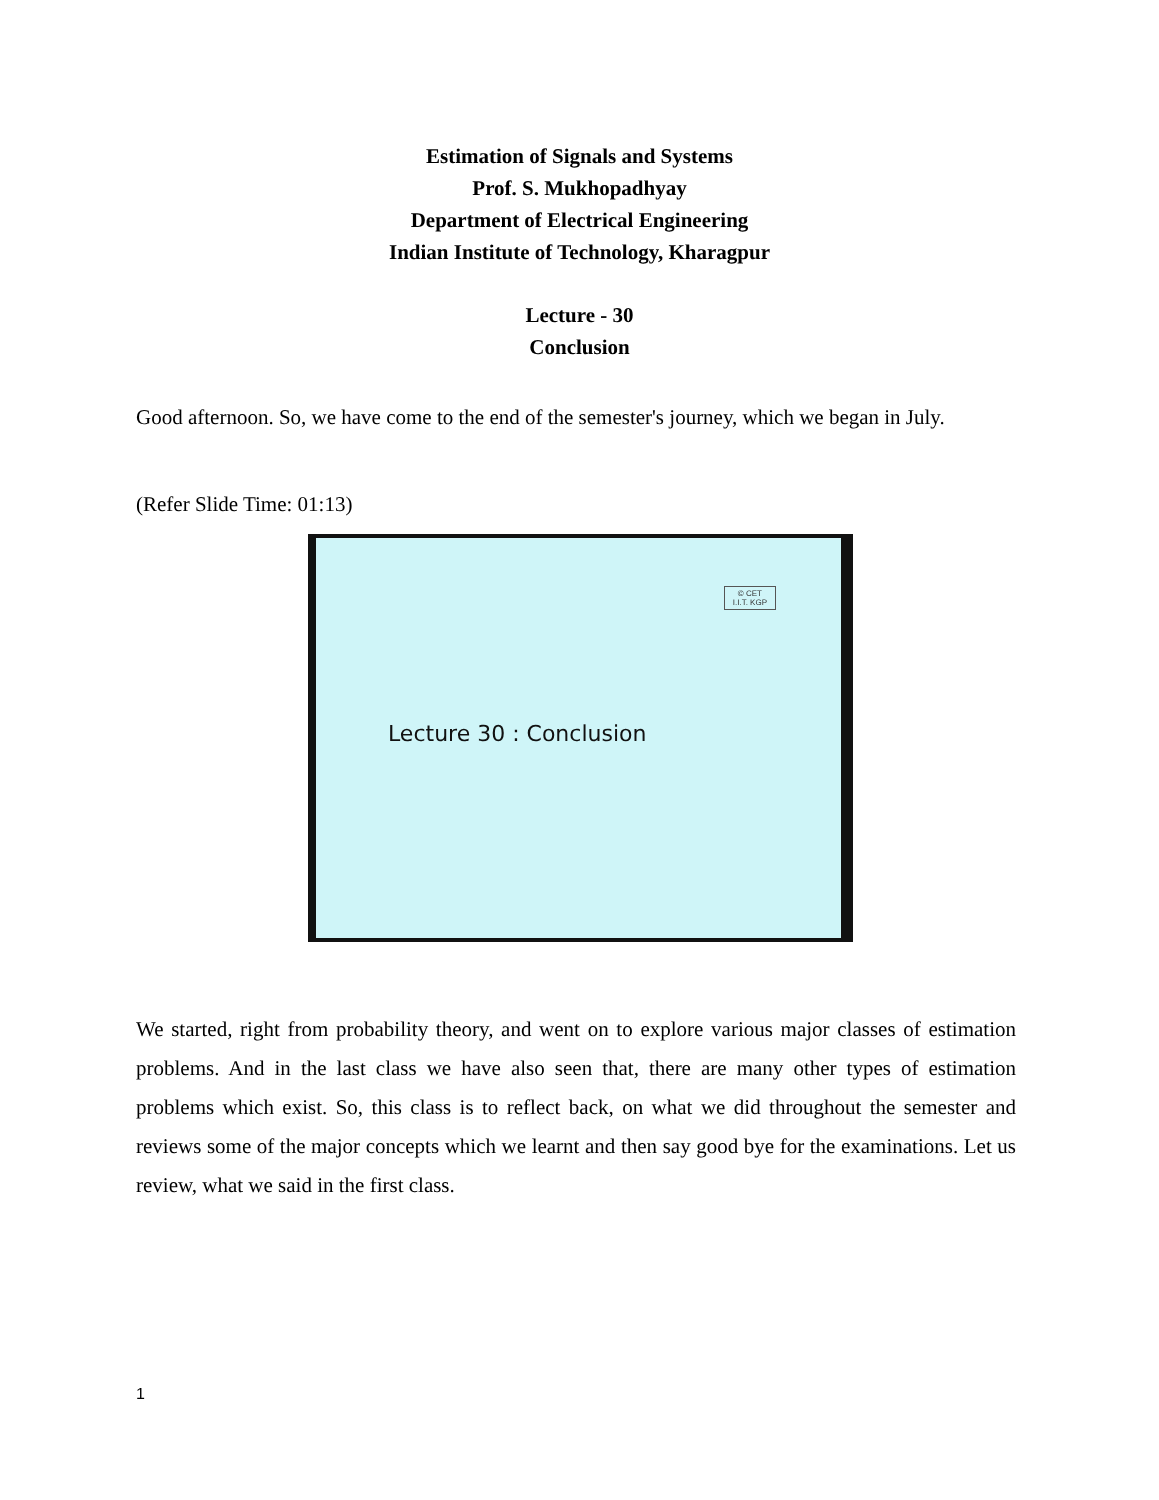Estimation of Signals and Systems
Prof. S. Mukhopadhyay
Department of Electrical Engineering
Indian Institute of Technology, Kharagpur
Lecture - 30
Conclusion
Good afternoon. So, we have come to the end of the semester's journey, which we began in July.
(Refer Slide Time: 01:13)
© CET
I.I.T. KGP
Lecture 30 : Conclusion
We started, right from probability theory, and went on to explore various major classes of estimation problems. And in the last class we have also seen that, there are many other types of estimation problems which exist. So, this class is to reflect back, on what we did throughout the semester and reviews some of the major concepts which we learnt and then say good bye for the examinations. Let us review, what we said in the first class.
1